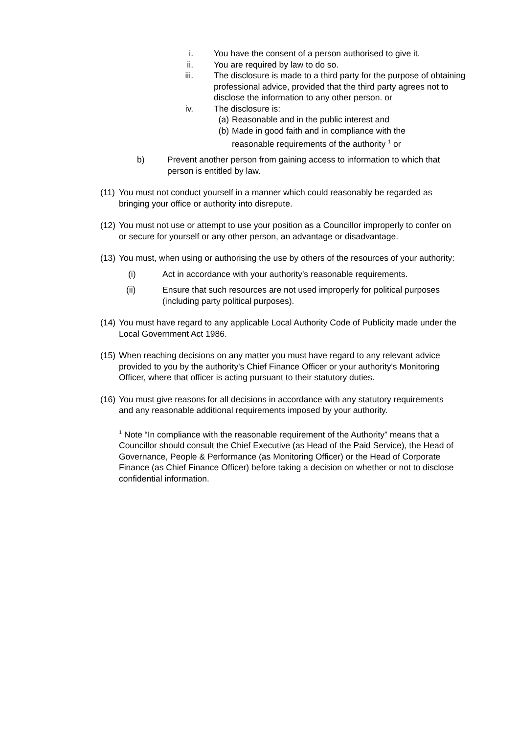i. You have the consent of a person authorised to give it.
ii. You are required by law to do so.
iii. The disclosure is made to a third party for the purpose of obtaining professional advice, provided that the third party agrees not to disclose the information to any other person. or
iv. The disclosure is:
(a) Reasonable and in the public interest and
(b) Made in good faith and in compliance with the reasonable requirements of the authority <sup>1</sup> or
b) Prevent another person from gaining access to information to which that person is entitled by law.
(11) You must not conduct yourself in a manner which could reasonably be regarded as bringing your office or authority into disrepute.
(12) You must not use or attempt to use your position as a Councillor improperly to confer on or secure for yourself or any other person, an advantage or disadvantage.
(13) You must, when using or authorising the use by others of the resources of your authority:
(i) Act in accordance with your authority's reasonable requirements.
(ii) Ensure that such resources are not used improperly for political purposes (including party political purposes).
(14) You must have regard to any applicable Local Authority Code of Publicity made under the Local Government Act 1986.
(15) When reaching decisions on any matter you must have regard to any relevant advice provided to you by the authority's Chief Finance Officer or your authority's Monitoring Officer, where that officer is acting pursuant to their statutory duties.
(16) You must give reasons for all decisions in accordance with any statutory requirements and any reasonable additional requirements imposed by your authority.
<sup>1</sup> Note “In compliance with the reasonable requirement of the Authority” means that a Councillor should consult the Chief Executive (as Head of the Paid Service), the Head of Governance, People & Performance (as Monitoring Officer) or the Head of Corporate Finance (as Chief Finance Officer) before taking a decision on whether or not to disclose confidential information.